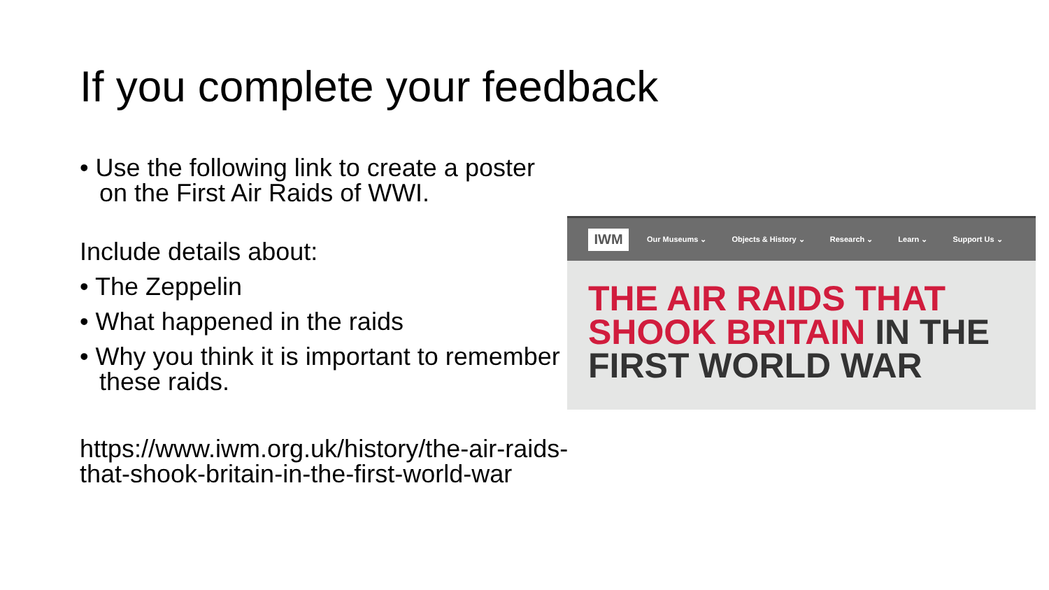If you complete your feedback
• Use the following link to create a poster on the First Air Raids of WWI.
Include details about:
• The Zeppelin
• What happened in the raids
• Why you think it is important to remember these raids.
https://www.iwm.org.uk/history/the-air-raids-that-shook-britain-in-the-first-world-war
IWM
Our Museums ⌄ Objects & History ⌄ Research ⌄ Learn ⌄ Support Us ⌄
THE AIR RAIDS THAT SHOOK BRITAIN IN THE FIRST WORLD WAR